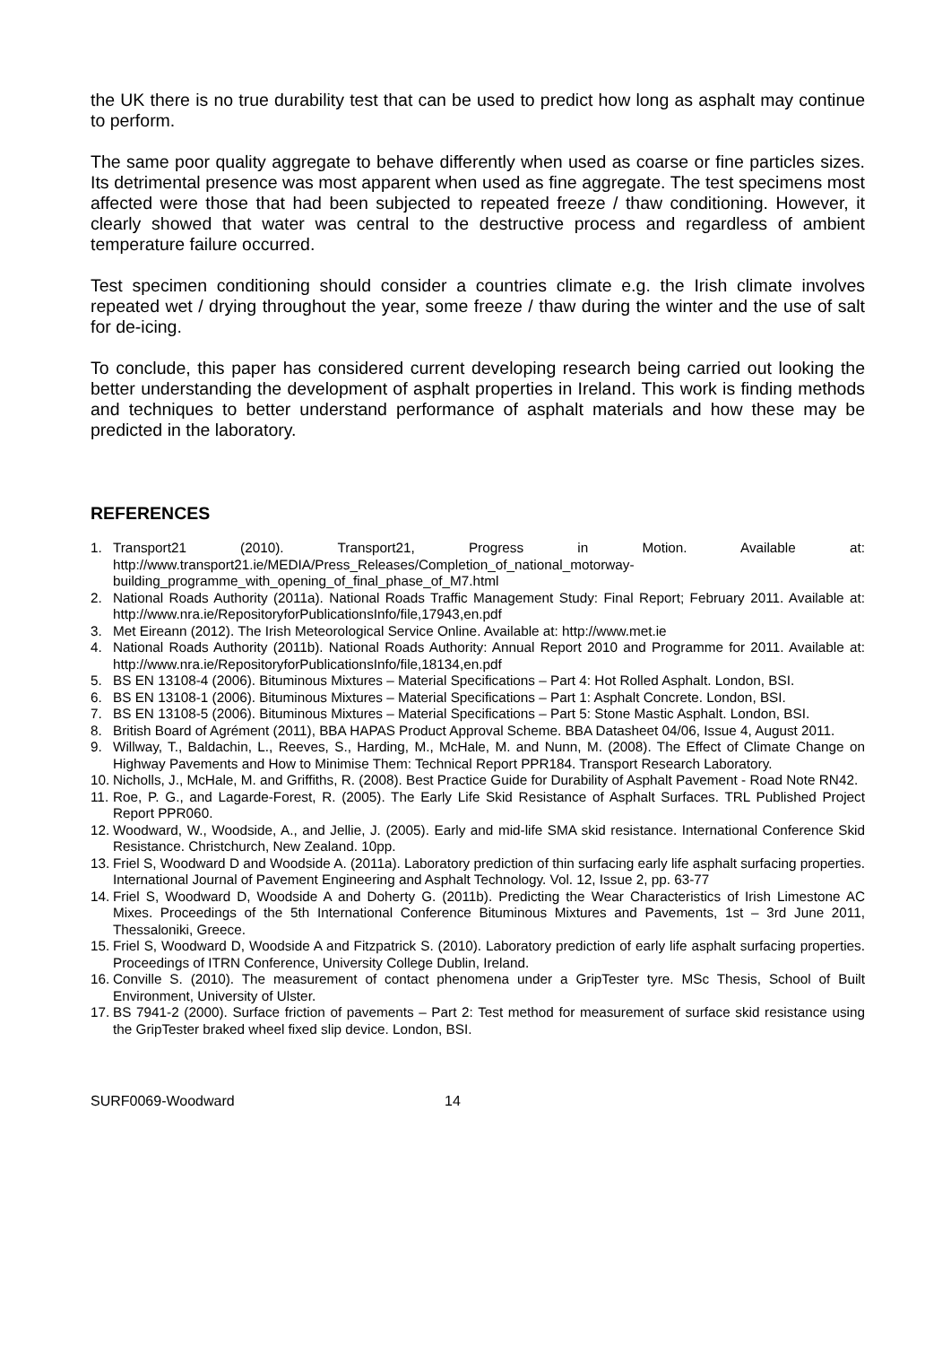the UK there is no true durability test that can be used to predict how long as asphalt may continue to perform.
The same poor quality aggregate to behave differently when used as coarse or fine particles sizes. Its detrimental presence was most apparent when used as fine aggregate. The test specimens most affected were those that had been subjected to repeated freeze / thaw conditioning. However, it clearly showed that water was central to the destructive process and regardless of ambient temperature failure occurred.
Test specimen conditioning should consider a countries climate e.g. the Irish climate involves repeated wet / drying throughout the year, some freeze / thaw during the winter and the use of salt for de-icing.
To conclude, this paper has considered current developing research being carried out looking the better understanding the development of asphalt properties in Ireland. This work is finding methods and techniques to better understand performance of asphalt materials and how these may be predicted in the laboratory.
REFERENCES
1. Transport21 (2010). Transport21, Progress in Motion. Available at: http://www.transport21.ie/MEDIA/Press_Releases/Completion_of_national_motorway-building_programme_with_opening_of_final_phase_of_M7.html
2. National Roads Authority (2011a). National Roads Traffic Management Study: Final Report; February 2011. Available at: http://www.nra.ie/RepositoryforPublicationsInfo/file,17943,en.pdf
3. Met Eireann (2012). The Irish Meteorological Service Online. Available at: http://www.met.ie
4. National Roads Authority (2011b). National Roads Authority: Annual Report 2010 and Programme for 2011. Available at: http://www.nra.ie/RepositoryforPublicationsInfo/file,18134,en.pdf
5. BS EN 13108-4 (2006). Bituminous Mixtures – Material Specifications – Part 4: Hot Rolled Asphalt. London, BSI.
6. BS EN 13108-1 (2006). Bituminous Mixtures – Material Specifications – Part 1: Asphalt Concrete. London, BSI.
7. BS EN 13108-5 (2006). Bituminous Mixtures – Material Specifications – Part 5: Stone Mastic Asphalt. London, BSI.
8. British Board of Agrément (2011), BBA HAPAS Product Approval Scheme. BBA Datasheet 04/06, Issue 4, August 2011.
9. Willway, T., Baldachin, L., Reeves, S., Harding, M., McHale, M. and Nunn, M. (2008). The Effect of Climate Change on Highway Pavements and How to Minimise Them: Technical Report PPR184. Transport Research Laboratory.
10. Nicholls, J., McHale, M. and Griffiths, R. (2008). Best Practice Guide for Durability of Asphalt Pavement - Road Note RN42.
11. Roe, P. G., and Lagarde-Forest, R. (2005). The Early Life Skid Resistance of Asphalt Surfaces. TRL Published Project Report PPR060.
12. Woodward, W., Woodside, A., and Jellie, J. (2005). Early and mid-life SMA skid resistance. International Conference Skid Resistance. Christchurch, New Zealand. 10pp.
13. Friel S, Woodward D and Woodside A. (2011a). Laboratory prediction of thin surfacing early life asphalt surfacing properties. International Journal of Pavement Engineering and Asphalt Technology. Vol. 12, Issue 2, pp. 63-77
14. Friel S, Woodward D, Woodside A and Doherty G. (2011b). Predicting the Wear Characteristics of Irish Limestone AC Mixes. Proceedings of the 5th International Conference Bituminous Mixtures and Pavements, 1st – 3rd June 2011, Thessaloniki, Greece.
15. Friel S, Woodward D, Woodside A and Fitzpatrick S. (2010). Laboratory prediction of early life asphalt surfacing properties. Proceedings of ITRN Conference, University College Dublin, Ireland.
16. Conville S. (2010). The measurement of contact phenomena under a GripTester tyre. MSc Thesis, School of Built Environment, University of Ulster.
17. BS 7941-2 (2000). Surface friction of pavements – Part 2: Test method for measurement of surface skid resistance using the GripTester braked wheel fixed slip device. London, BSI.
SURF0069-Woodward 14